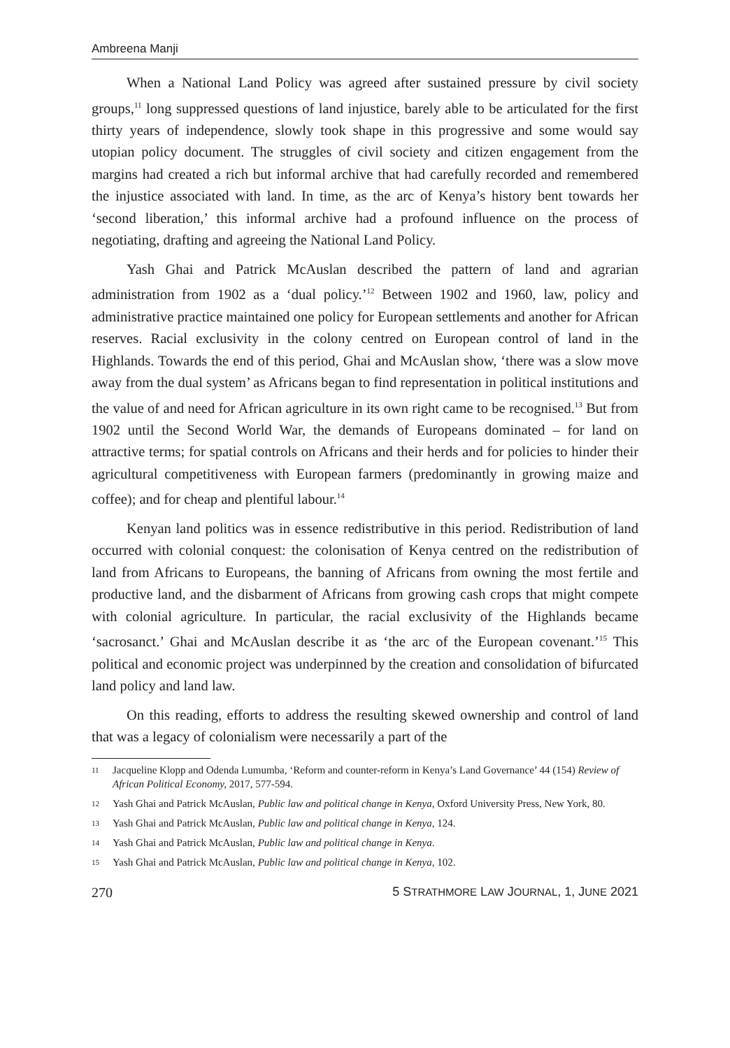Ambreena Manji
When a National Land Policy was agreed after sustained pressure by civil society groups,<sup>11</sup> long suppressed questions of land injustice, barely able to be articulated for the first thirty years of independence, slowly took shape in this progressive and some would say utopian policy document. The struggles of civil society and citizen engagement from the margins had created a rich but informal archive that had carefully recorded and remembered the injustice associated with land. In time, as the arc of Kenya’s history bent towards her ‘second liberation,’ this informal archive had a profound influence on the process of negotiating, drafting and agreeing the National Land Policy.
Yash Ghai and Patrick McAuslan described the pattern of land and agrarian administration from 1902 as a ‘dual policy.’<sup>12</sup> Between 1902 and 1960, law, policy and administrative practice maintained one policy for European settlements and another for African reserves. Racial exclusivity in the colony centred on European control of land in the Highlands. Towards the end of this period, Ghai and McAuslan show, ‘there was a slow move away from the dual system’ as Africans began to find representation in political institutions and the value of and need for African agriculture in its own right came to be recognised.<sup>13</sup> But from 1902 until the Second World War, the demands of Europeans dominated – for land on attractive terms; for spatial controls on Africans and their herds and for policies to hinder their agricultural competitiveness with European farmers (predominantly in growing maize and coffee); and for cheap and plentiful labour.<sup>14</sup>
Kenyan land politics was in essence redistributive in this period. Redistribution of land occurred with colonial conquest: the colonisation of Kenya centred on the redistribution of land from Africans to Europeans, the banning of Africans from owning the most fertile and productive land, and the disbarment of Africans from growing cash crops that might compete with colonial agriculture. In particular, the racial exclusivity of the Highlands became ‘sacrosanct.’ Ghai and McAuslan describe it as ‘the arc of the European covenant.’<sup>15</sup> This political and economic project was underpinned by the creation and consolidation of bifurcated land policy and land law.
On this reading, efforts to address the resulting skewed ownership and control of land that was a legacy of colonialism were necessarily a part of the
11 Jacqueline Klopp and Odenda Lumumba, ‘Reform and counter-reform in Kenya’s Land Governance’ 44 (154) Review of African Political Economy, 2017, 577-594.
12 Yash Ghai and Patrick McAuslan, Public law and political change in Kenya, Oxford University Press, New York, 80.
13 Yash Ghai and Patrick McAuslan, Public law and political change in Kenya, 124.
14 Yash Ghai and Patrick McAuslan, Public law and political change in Kenya.
15 Yash Ghai and Patrick McAuslan, Public law and political change in Kenya, 102.
270 5 STRATHMORE LAW JOURNAL, 1, JUNE 2021